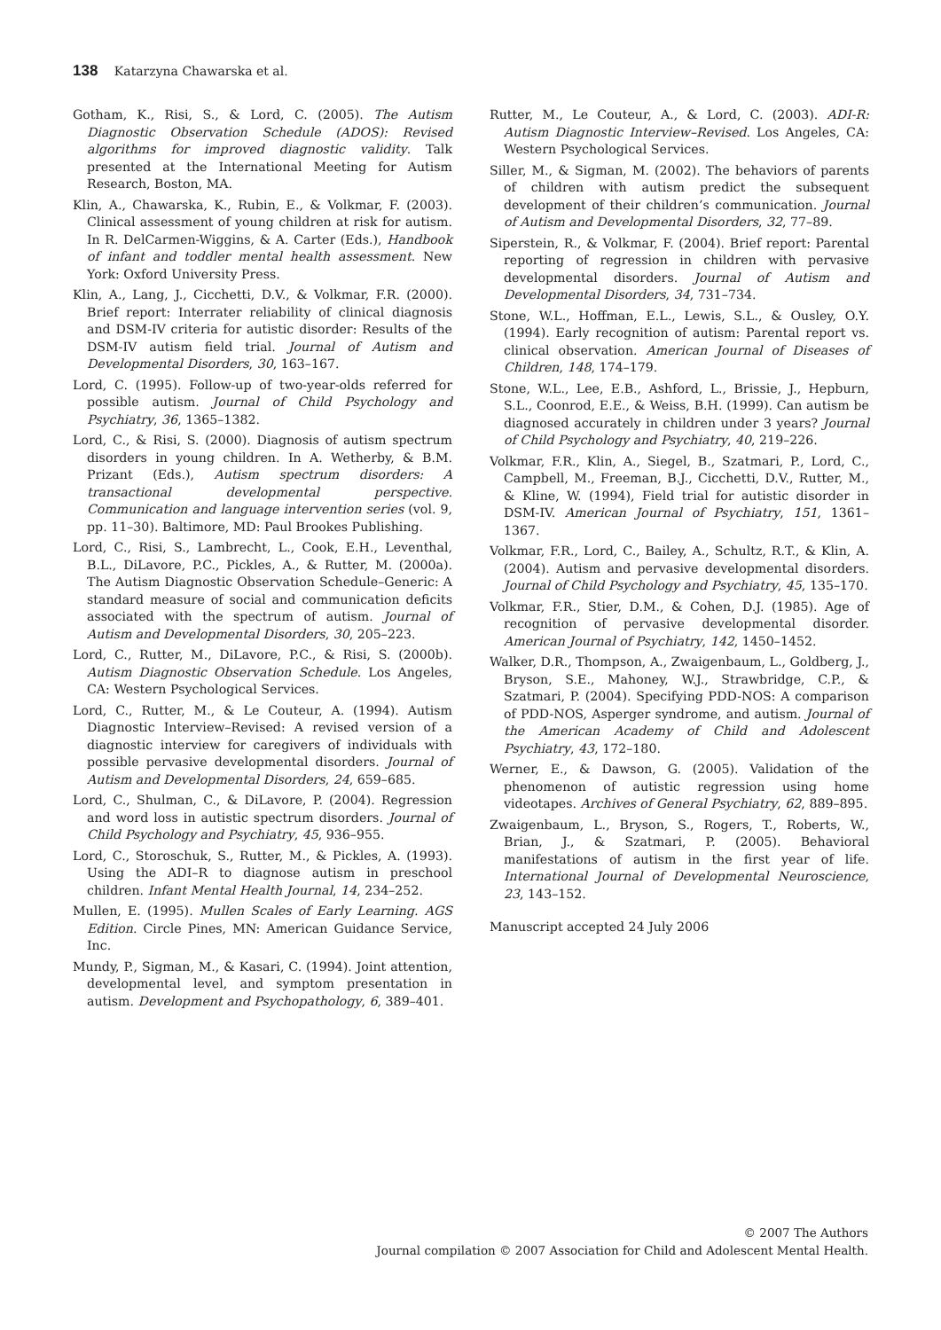138 Katarzyna Chawarska et al.
Gotham, K., Risi, S., & Lord, C. (2005). The Autism Diagnostic Observation Schedule (ADOS): Revised algorithms for improved diagnostic validity. Talk presented at the International Meeting for Autism Research, Boston, MA.
Klin, A., Chawarska, K., Rubin, E., & Volkmar, F. (2003). Clinical assessment of young children at risk for autism. In R. DelCarmen-Wiggins, & A. Carter (Eds.), Handbook of infant and toddler mental health assessment. New York: Oxford University Press.
Klin, A., Lang, J., Cicchetti, D.V., & Volkmar, F.R. (2000). Brief report: Interrater reliability of clinical diagnosis and DSM-IV criteria for autistic disorder: Results of the DSM-IV autism field trial. Journal of Autism and Developmental Disorders, 30, 163–167.
Lord, C. (1995). Follow-up of two-year-olds referred for possible autism. Journal of Child Psychology and Psychiatry, 36, 1365–1382.
Lord, C., & Risi, S. (2000). Diagnosis of autism spectrum disorders in young children. In A. Wetherby, & B.M. Prizant (Eds.), Autism spectrum disorders: A transactional developmental perspective. Communication and language intervention series (vol. 9, pp. 11–30). Baltimore, MD: Paul Brookes Publishing.
Lord, C., Risi, S., Lambrecht, L., Cook, E.H., Leventhal, B.L., DiLavore, P.C., Pickles, A., & Rutter, M. (2000a). The Autism Diagnostic Observation Schedule–Generic: A standard measure of social and communication deficits associated with the spectrum of autism. Journal of Autism and Developmental Disorders, 30, 205–223.
Lord, C., Rutter, M., DiLavore, P.C., & Risi, S. (2000b). Autism Diagnostic Observation Schedule. Los Angeles, CA: Western Psychological Services.
Lord, C., Rutter, M., & Le Couteur, A. (1994). Autism Diagnostic Interview–Revised: A revised version of a diagnostic interview for caregivers of individuals with possible pervasive developmental disorders. Journal of Autism and Developmental Disorders, 24, 659–685.
Lord, C., Shulman, C., & DiLavore, P. (2004). Regression and word loss in autistic spectrum disorders. Journal of Child Psychology and Psychiatry, 45, 936–955.
Lord, C., Storoschuk, S., Rutter, M., & Pickles, A. (1993). Using the ADI–R to diagnose autism in preschool children. Infant Mental Health Journal, 14, 234–252.
Mullen, E. (1995). Mullen Scales of Early Learning. AGS Edition. Circle Pines, MN: American Guidance Service, Inc.
Mundy, P., Sigman, M., & Kasari, C. (1994). Joint attention, developmental level, and symptom presentation in autism. Development and Psychopathology, 6, 389–401.
Rutter, M., Le Couteur, A., & Lord, C. (2003). ADI-R: Autism Diagnostic Interview–Revised. Los Angeles, CA: Western Psychological Services.
Siller, M., & Sigman, M. (2002). The behaviors of parents of children with autism predict the subsequent development of their children’s communication. Journal of Autism and Developmental Disorders, 32, 77–89.
Siperstein, R., & Volkmar, F. (2004). Brief report: Parental reporting of regression in children with pervasive developmental disorders. Journal of Autism and Developmental Disorders, 34, 731–734.
Stone, W.L., Hoffman, E.L., Lewis, S.L., & Ousley, O.Y. (1994). Early recognition of autism: Parental report vs. clinical observation. American Journal of Diseases of Children, 148, 174–179.
Stone, W.L., Lee, E.B., Ashford, L., Brissie, J., Hepburn, S.L., Coonrod, E.E., & Weiss, B.H. (1999). Can autism be diagnosed accurately in children under 3 years? Journal of Child Psychology and Psychiatry, 40, 219–226.
Volkmar, F.R., Klin, A., Siegel, B., Szatmari, P., Lord, C., Campbell, M., Freeman, B.J., Cicchetti, D.V., Rutter, M., & Kline, W. (1994), Field trial for autistic disorder in DSM-IV. American Journal of Psychiatry, 151, 1361–1367.
Volkmar, F.R., Lord, C., Bailey, A., Schultz, R.T., & Klin, A. (2004). Autism and pervasive developmental disorders. Journal of Child Psychology and Psychiatry, 45, 135–170.
Volkmar, F.R., Stier, D.M., & Cohen, D.J. (1985). Age of recognition of pervasive developmental disorder. American Journal of Psychiatry, 142, 1450–1452.
Walker, D.R., Thompson, A., Zwaigenbaum, L., Goldberg, J., Bryson, S.E., Mahoney, W.J., Strawbridge, C.P., & Szatmari, P. (2004). Specifying PDD-NOS: A comparison of PDD-NOS, Asperger syndrome, and autism. Journal of the American Academy of Child and Adolescent Psychiatry, 43, 172–180.
Werner, E., & Dawson, G. (2005). Validation of the phenomenon of autistic regression using home videotapes. Archives of General Psychiatry, 62, 889–895.
Zwaigenbaum, L., Bryson, S., Rogers, T., Roberts, W., Brian, J., & Szatmari, P. (2005). Behavioral manifestations of autism in the first year of life. International Journal of Developmental Neuroscience, 23, 143–152.
Manuscript accepted 24 July 2006
© 2007 The Authors
Journal compilation © 2007 Association for Child and Adolescent Mental Health.